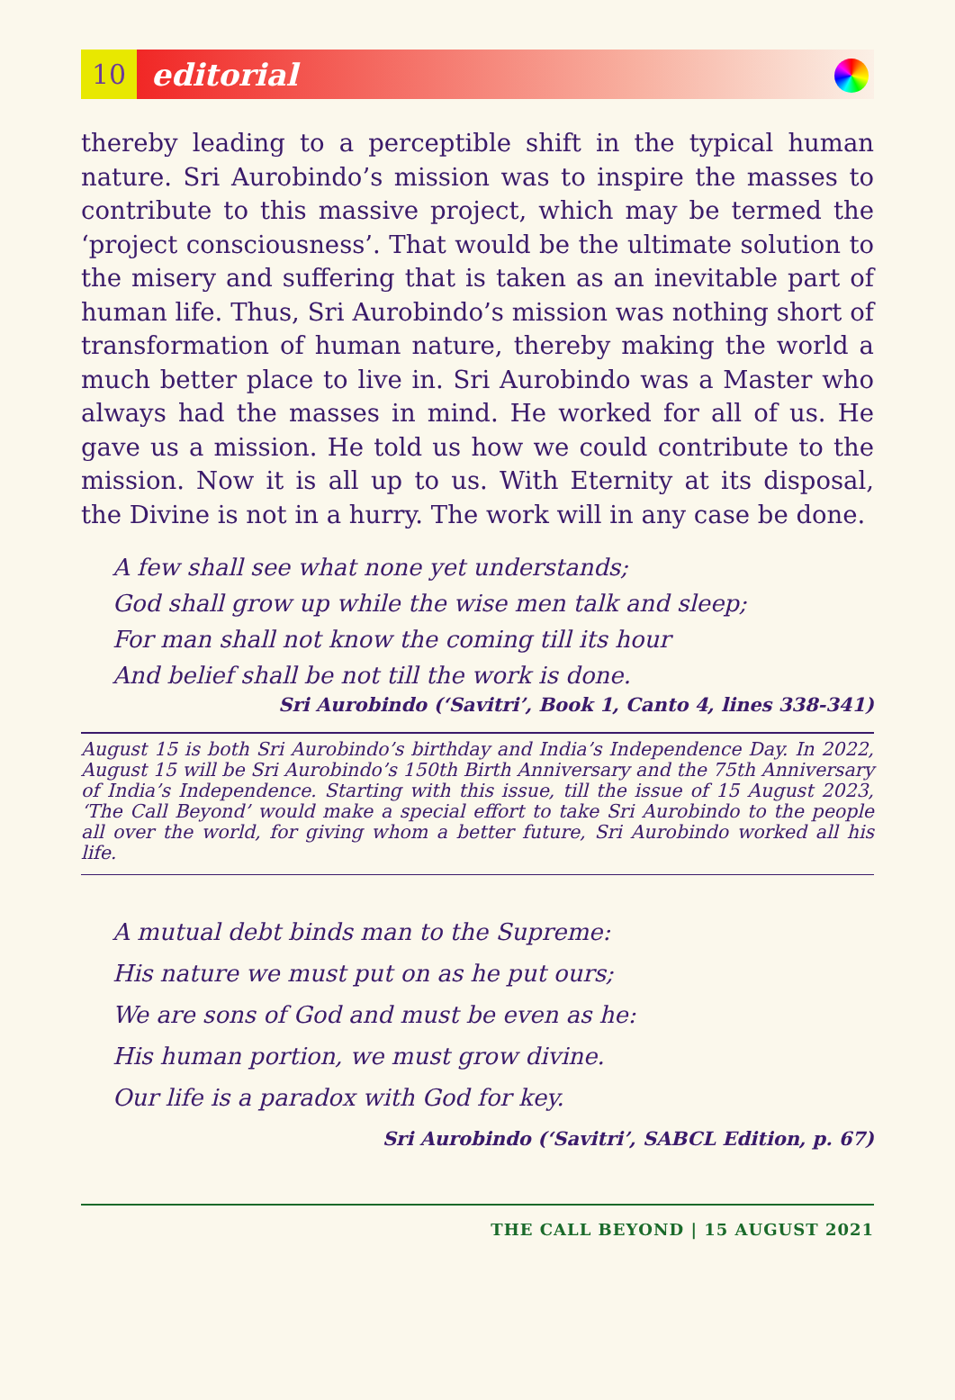10
editorial
thereby leading to a perceptible shift in the typical human nature. Sri Aurobindo’s mission was to inspire the masses to contribute to this massive project, which may be termed the ‘project consciousness’. That would be the ultimate solution to the misery and suffering that is taken as an inevitable part of human life. Thus, Sri Aurobindo’s mission was nothing short of transformation of human nature, thereby making the world a much better place to live in. Sri Aurobindo was a Master who always had the masses in mind. He worked for all of us. He gave us a mission. He told us how we could contribute to the mission. Now it is all up to us. With Eternity at its disposal, the Divine is not in a hurry. The work will in any case be done.
A few shall see what none yet understands;
God shall grow up while the wise men talk and sleep;
For man shall not know the coming till its hour
And belief shall be not till the work is done.
Sri Aurobindo (‘Savitri’, Book 1, Canto 4, lines 338-341)
August 15 is both Sri Aurobindo’s birthday and India’s Independence Day. In 2022, August 15 will be Sri Aurobindo’s 150th Birth Anniversary and the 75th Anniversary of India’s Independence. Starting with this issue, till the issue of 15 August 2023, ‘The Call Beyond’ would make a special effort to take Sri Aurobindo to the people all over the world, for giving whom a better future, Sri Aurobindo worked all his life.
A mutual debt binds man to the Supreme:
His nature we must put on as he put ours;
We are sons of God and must be even as he:
His human portion, we must grow divine.
Our life is a paradox with God for key.
Sri Aurobindo (‘Savitri’, SABCL Edition, p. 67)
THE CALL BEYOND | 15 AUGUST 2021